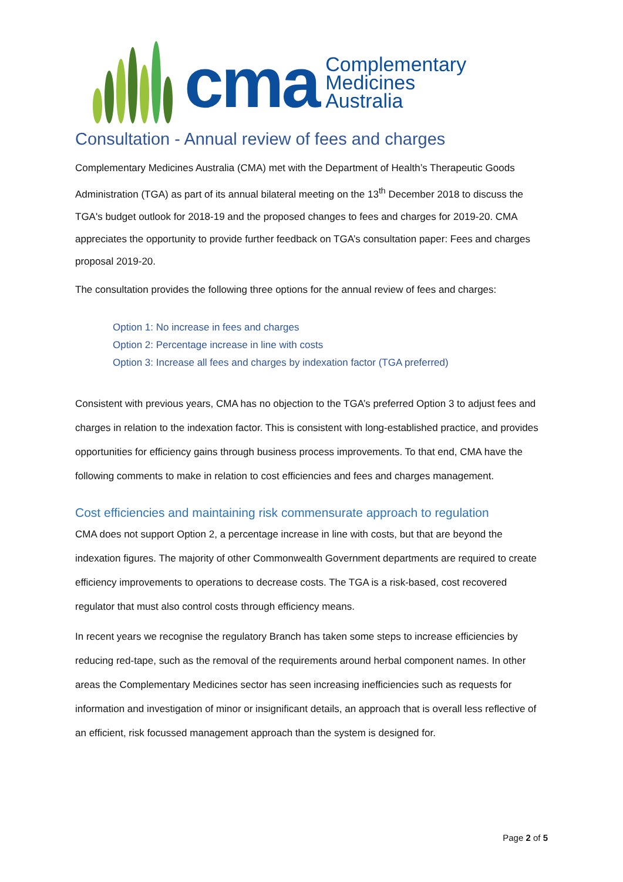cma
Complementary
Medicines
Australia
Consultation - Annual review of fees and charges
Complementary Medicines Australia (CMA) met with the Department of Health’s Therapeutic Goods Administration (TGA) as part of its annual bilateral meeting on the 13<sup>th</sup> December 2018 to discuss the TGA's budget outlook for 2018-19 and the proposed changes to fees and charges for 2019-20. CMA appreciates the opportunity to provide further feedback on TGA’s consultation paper: Fees and charges proposal 2019-20.
The consultation provides the following three options for the annual review of fees and charges:
Option 1: No increase in fees and charges
Option 2: Percentage increase in line with costs
Option 3: Increase all fees and charges by indexation factor (TGA preferred)
Consistent with previous years, CMA has no objection to the TGA’s preferred Option 3 to adjust fees and charges in relation to the indexation factor. This is consistent with long-established practice, and provides opportunities for efficiency gains through business process improvements. To that end, CMA have the following comments to make in relation to cost efficiencies and fees and charges management.
Cost efficiencies and maintaining risk commensurate approach to regulation
CMA does not support Option 2, a percentage increase in line with costs, but that are beyond the indexation figures. The majority of other Commonwealth Government departments are required to create efficiency improvements to operations to decrease costs. The TGA is a risk-based, cost recovered regulator that must also control costs through efficiency means.
In recent years we recognise the regulatory Branch has taken some steps to increase efficiencies by reducing red-tape, such as the removal of the requirements around herbal component names. In other areas the Complementary Medicines sector has seen increasing inefficiencies such as requests for information and investigation of minor or insignificant details, an approach that is overall less reflective of an efficient, risk focussed management approach than the system is designed for.
Page 2 of 5